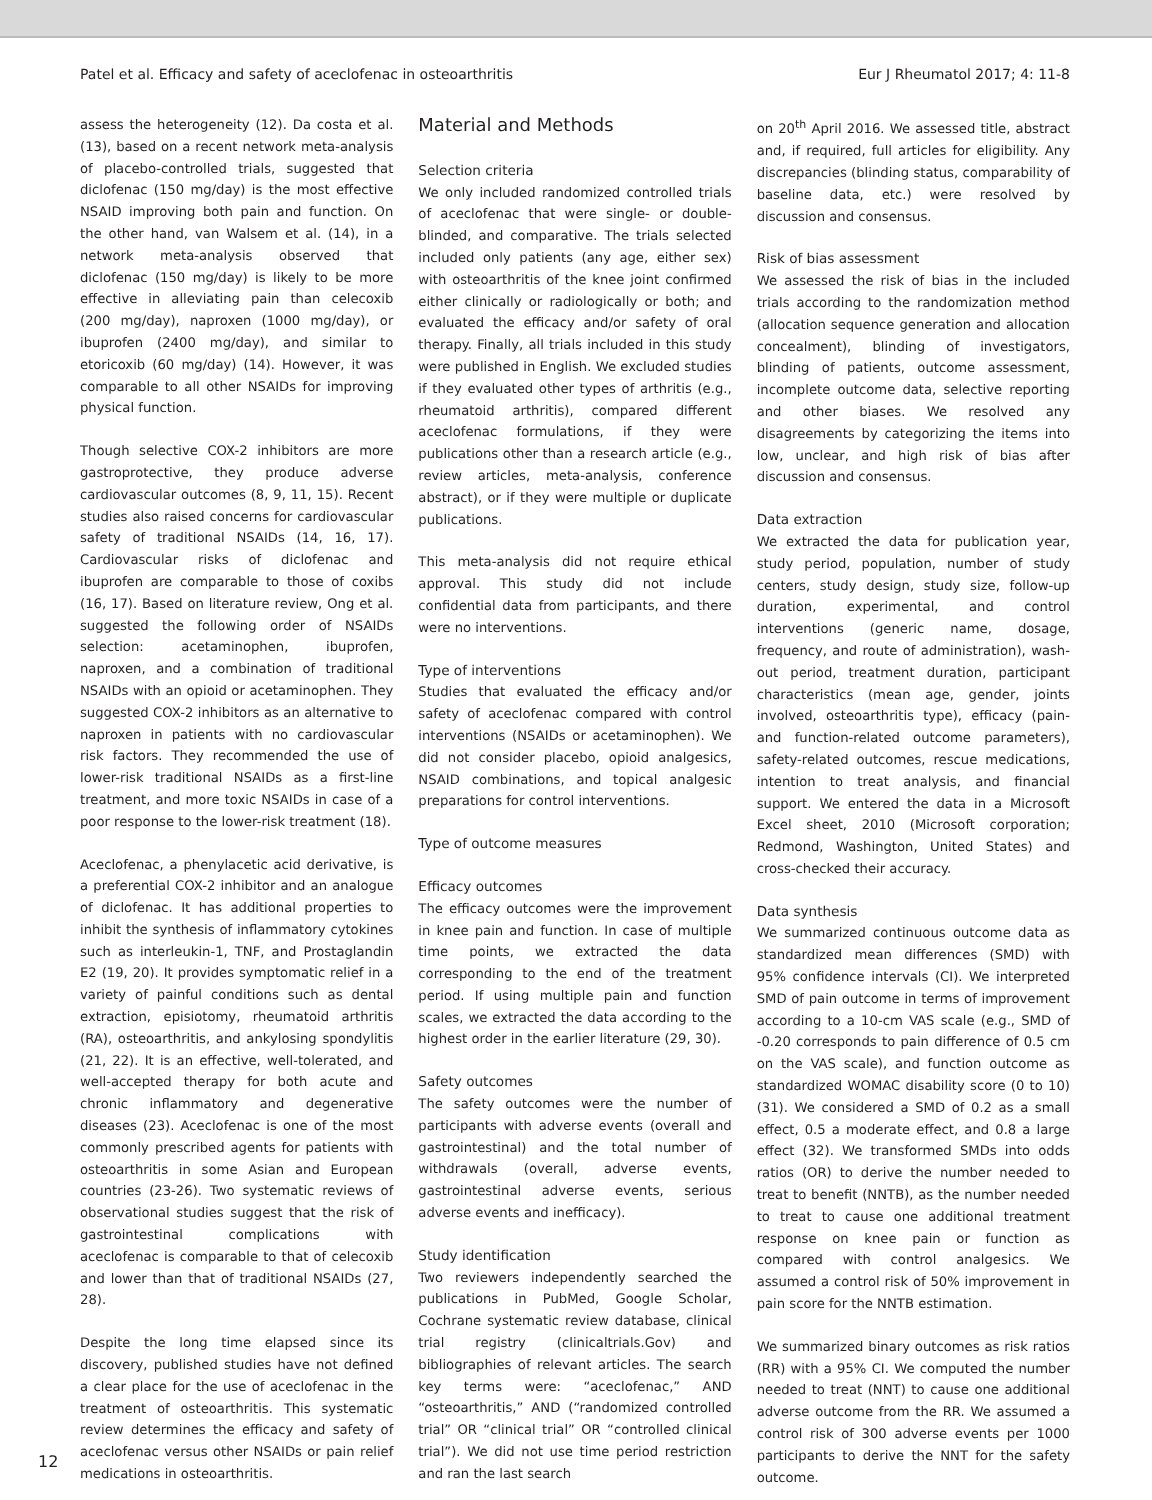Patel et al. Efficacy and safety of aceclofenac in osteoarthritis Eur J Rheumatol 2017; 4: 11-8
assess the heterogeneity (12). Da costa et al. (13), based on a recent network meta-analysis of placebo-controlled trials, suggested that diclofenac (150 mg/day) is the most effective NSAID improving both pain and function. On the other hand, van Walsem et al. (14), in a network meta-analysis observed that diclofenac (150 mg/day) is likely to be more effective in alleviating pain than celecoxib (200 mg/day), naproxen (1000 mg/day), or ibuprofen (2400 mg/day), and similar to etoricoxib (60 mg/day) (14). However, it was comparable to all other NSAIDs for improving physical function.
Though selective COX-2 inhibitors are more gastroprotective, they produce adverse cardiovascular outcomes (8, 9, 11, 15). Recent studies also raised concerns for cardiovascular safety of traditional NSAIDs (14, 16, 17). Cardiovascular risks of diclofenac and ibuprofen are comparable to those of coxibs (16, 17). Based on literature review, Ong et al. suggested the following order of NSAIDs selection: acetaminophen, ibuprofen, naproxen, and a combination of traditional NSAIDs with an opioid or acetaminophen. They suggested COX-2 inhibitors as an alternative to naproxen in patients with no cardiovascular risk factors. They recommended the use of lower-risk traditional NSAIDs as a first-line treatment, and more toxic NSAIDs in case of a poor response to the lower-risk treatment (18).
Aceclofenac, a phenylacetic acid derivative, is a preferential COX-2 inhibitor and an analogue of diclofenac. It has additional properties to inhibit the synthesis of inflammatory cytokines such as interleukin-1, TNF, and Prostaglandin E2 (19, 20). It provides symptomatic relief in a variety of painful conditions such as dental extraction, episiotomy, rheumatoid arthritis (RA), osteoarthritis, and ankylosing spondylitis (21, 22). It is an effective, well-tolerated, and well-accepted therapy for both acute and chronic inflammatory and degenerative diseases (23). Aceclofenac is one of the most commonly prescribed agents for patients with osteoarthritis in some Asian and European countries (23-26). Two systematic reviews of observational studies suggest that the risk of gastrointestinal complications with aceclofenac is comparable to that of celecoxib and lower than that of traditional NSAIDs (27, 28).
Despite the long time elapsed since its discovery, published studies have not defined a clear place for the use of aceclofenac in the treatment of osteoarthritis. This systematic review determines the efficacy and safety of aceclofenac versus other NSAIDs or pain relief medications in osteoarthritis.
Material and Methods
Selection criteria
We only included randomized controlled trials of aceclofenac that were single- or double-blinded, and comparative. The trials selected included only patients (any age, either sex) with osteoarthritis of the knee joint confirmed either clinically or radiologically or both; and evaluated the efficacy and/or safety of oral therapy. Finally, all trials included in this study were published in English. We excluded studies if they evaluated other types of arthritis (e.g., rheumatoid arthritis), compared different aceclofenac formulations, if they were publications other than a research article (e.g., review articles, meta-analysis, conference abstract), or if they were multiple or duplicate publications.
This meta-analysis did not require ethical approval. This study did not include confidential data from participants, and there were no interventions.
Type of interventions
Studies that evaluated the efficacy and/or safety of aceclofenac compared with control interventions (NSAIDs or acetaminophen). We did not consider placebo, opioid analgesics, NSAID combinations, and topical analgesic preparations for control interventions.
Type of outcome measures
Efficacy outcomes
The efficacy outcomes were the improvement in knee pain and function. In case of multiple time points, we extracted the data corresponding to the end of the treatment period. If using multiple pain and function scales, we extracted the data according to the highest order in the earlier literature (29, 30).
Safety outcomes
The safety outcomes were the number of participants with adverse events (overall and gastrointestinal) and the total number of withdrawals (overall, adverse events, gastrointestinal adverse events, serious adverse events and inefficacy).
Study identification
Two reviewers independently searched the publications in PubMed, Google Scholar, Cochrane systematic review database, clinical trial registry (clinicaltrials.Gov) and bibliographies of relevant articles. The search key terms were: “aceclofenac,” AND “osteoarthritis,” AND (“randomized controlled trial” OR “clinical trial” OR “controlled clinical trial”). We did not use time period restriction and ran the last search
on 20<sup>th</sup> April 2016. We assessed title, abstract and, if required, full articles for eligibility. Any discrepancies (blinding status, comparability of baseline data, etc.) were resolved by discussion and consensus.
Risk of bias assessment
We assessed the risk of bias in the included trials according to the randomization method (allocation sequence generation and allocation concealment), blinding of investigators, blinding of patients, outcome assessment, incomplete outcome data, selective reporting and other biases. We resolved any disagreements by categorizing the items into low, unclear, and high risk of bias after discussion and consensus.
Data extraction
We extracted the data for publication year, study period, population, number of study centers, study design, study size, follow-up duration, experimental, and control interventions (generic name, dosage, frequency, and route of administration), wash-out period, treatment duration, participant characteristics (mean age, gender, joints involved, osteoarthritis type), efficacy (pain- and function-related outcome parameters), safety-related outcomes, rescue medications, intention to treat analysis, and financial support. We entered the data in a Microsoft Excel sheet, 2010 (Microsoft corporation; Redmond, Washington, United States) and cross-checked their accuracy.
Data synthesis
We summarized continuous outcome data as standardized mean differences (SMD) with 95% confidence intervals (CI). We interpreted SMD of pain outcome in terms of improvement according to a 10-cm VAS scale (e.g., SMD of -0.20 corresponds to pain difference of 0.5 cm on the VAS scale), and function outcome as standardized WOMAC disability score (0 to 10) (31). We considered a SMD of 0.2 as a small effect, 0.5 a moderate effect, and 0.8 a large effect (32). We transformed SMDs into odds ratios (OR) to derive the number needed to treat to benefit (NNTB), as the number needed to treat to cause one additional treatment response on knee pain or function as compared with control analgesics. We assumed a control risk of 50% improvement in pain score for the NNTB estimation.
We summarized binary outcomes as risk ratios (RR) with a 95% CI. We computed the number needed to treat (NNT) to cause one additional adverse outcome from the RR. We assumed a control risk of 300 adverse events per 1000 participants to derive the NNT for the safety outcome.
12